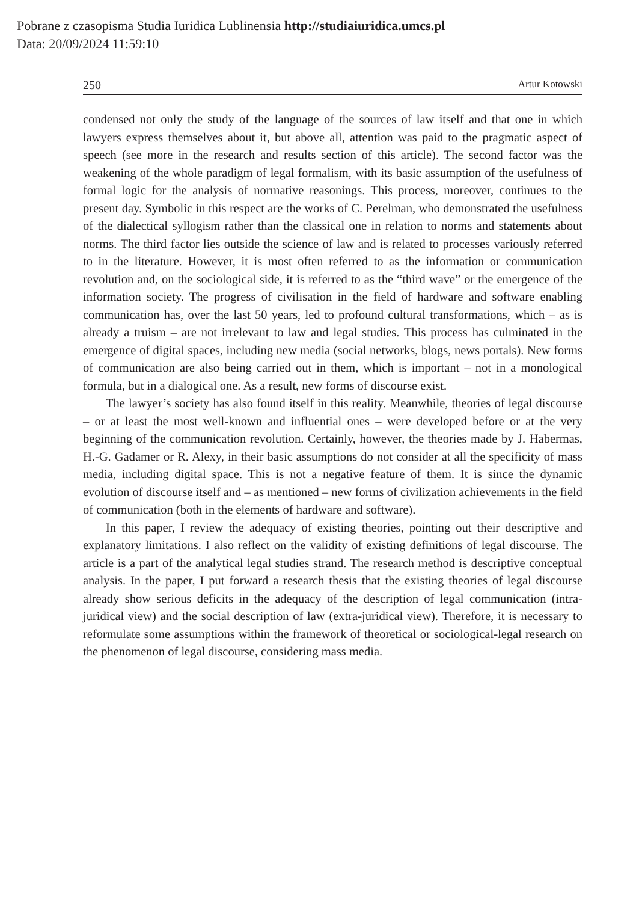Pobrane z czasopisma Studia Iuridica Lublinensia http://studiaiuridica.umcs.pl
Data: 20/09/2024 11:59:10
250 Artur Kotowski
condensed not only the study of the language of the sources of law itself and that one in which lawyers express themselves about it, but above all, attention was paid to the pragmatic aspect of speech (see more in the research and results section of this article). The second factor was the weakening of the whole paradigm of legal formalism, with its basic assumption of the usefulness of formal logic for the analysis of normative reasonings. This process, moreover, continues to the present day. Symbolic in this respect are the works of C. Perelman, who demonstrated the usefulness of the dialectical syllogism rather than the classical one in relation to norms and statements about norms. The third factor lies outside the science of law and is related to processes variously referred to in the literature. However, it is most often referred to as the information or communication revolution and, on the sociological side, it is referred to as the “third wave” or the emergence of the information society. The progress of civilisation in the field of hardware and software enabling communication has, over the last 50 years, led to profound cultural transformations, which – as is already a truism – are not irrelevant to law and legal studies. This process has culminated in the emergence of digital spaces, including new media (social networks, blogs, news portals). New forms of communication are also being carried out in them, which is important – not in a monological formula, but in a dialogical one. As a result, new forms of discourse exist.
The lawyer’s society has also found itself in this reality. Meanwhile, theories of legal discourse – or at least the most well-known and influential ones – were developed before or at the very beginning of the communication revolution. Certainly, however, the theories made by J. Habermas, H.-G. Gadamer or R. Alexy, in their basic assumptions do not consider at all the specificity of mass media, including digital space. This is not a negative feature of them. It is since the dynamic evolution of discourse itself and – as mentioned – new forms of civilization achievements in the field of communication (both in the elements of hardware and software).
In this paper, I review the adequacy of existing theories, pointing out their descriptive and explanatory limitations. I also reflect on the validity of existing definitions of legal discourse. The article is a part of the analytical legal studies strand. The research method is descriptive conceptual analysis. In the paper, I put forward a research thesis that the existing theories of legal discourse already show serious deficits in the adequacy of the description of legal communication (intra-juridical view) and the social description of law (extra-juridical view). Therefore, it is necessary to reformulate some assumptions within the framework of theoretical or sociological-legal research on the phenomenon of legal discourse, considering mass media.